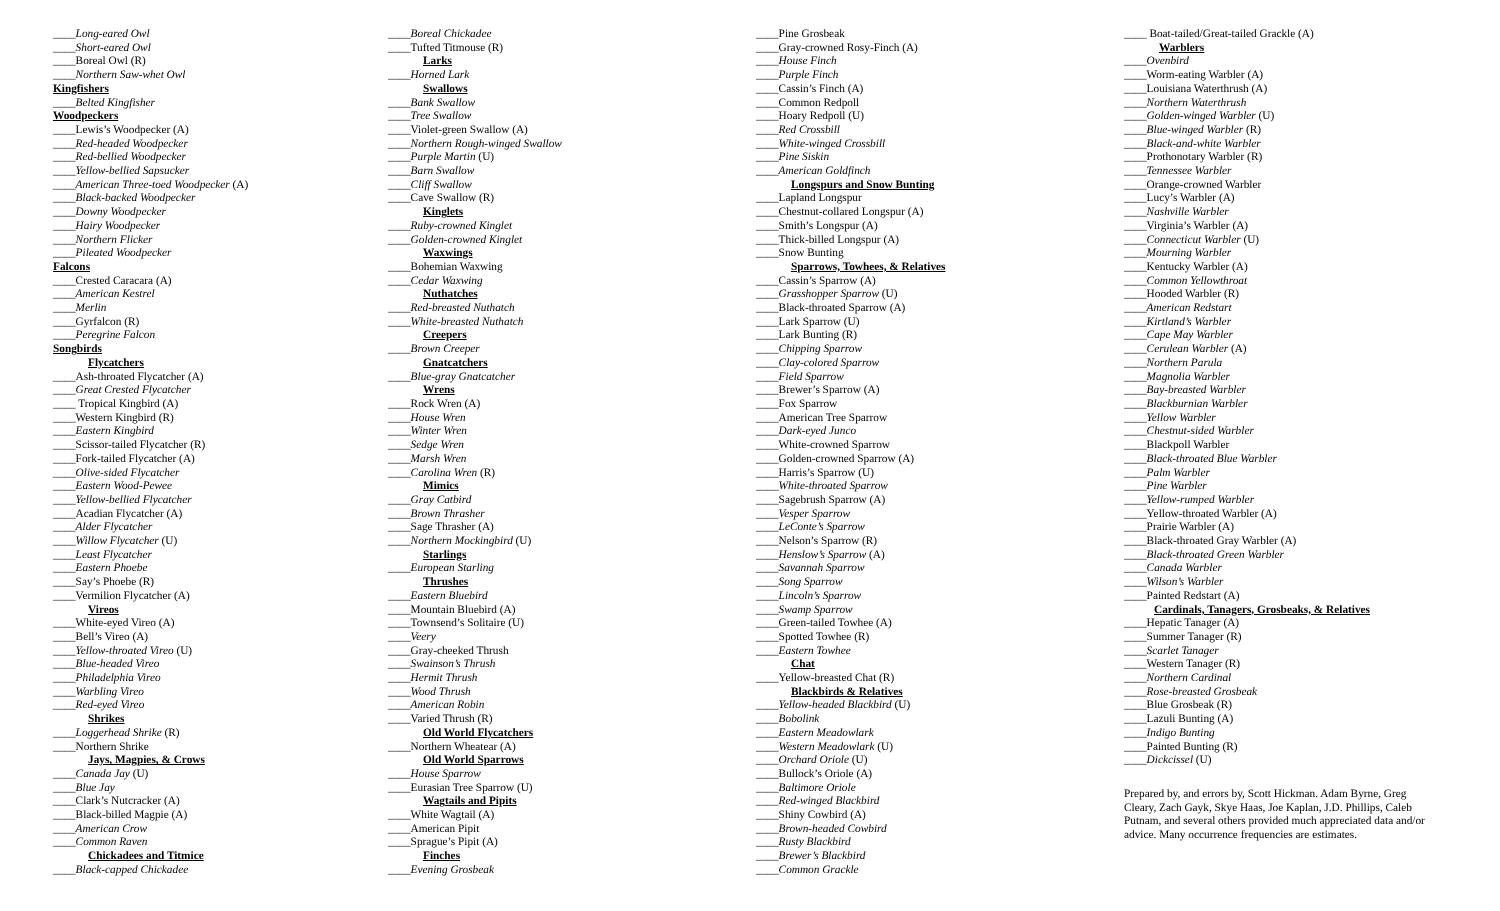____Long-eared Owl
____Short-eared Owl
____Boreal Owl (R)
____Northern Saw-whet Owl
Kingfishers
____Belted Kingfisher
Woodpeckers
____Lewis’s Woodpecker (A)
____Red-headed Woodpecker
____Red-bellied Woodpecker
____Yellow-bellied Sapsucker
____American Three-toed Woodpecker (A)
____Black-backed Woodpecker
____Downy Woodpecker
____Hairy Woodpecker
____Northern Flicker
____Pileated Woodpecker
Falcons
____Crested Caracara (A)
____American Kestrel
____Merlin
____Gyrfalcon (R)
____Peregrine Falcon
Songbirds
Flycatchers
____Ash-throated Flycatcher (A)
____Great Crested Flycatcher
____ Tropical Kingbird (A)
____Western Kingbird (R)
____Eastern Kingbird
____Scissor-tailed Flycatcher (R)
____Fork-tailed Flycatcher (A)
____Olive-sided Flycatcher
____Eastern Wood-Pewee
____Yellow-bellied Flycatcher
____Acadian Flycatcher (A)
____Alder Flycatcher
____Willow Flycatcher (U)
____Least Flycatcher
____Eastern Phoebe
____Say’s Phoebe (R)
____Vermilion Flycatcher (A)
Vireos
____White-eyed Vireo (A)
____Bell’s Vireo (A)
____Yellow-throated Vireo (U)
____Blue-headed Vireo
____Philadelphia Vireo
____Warbling Vireo
____Red-eyed Vireo
Shrikes
____Loggerhead Shrike (R)
____Northern Shrike
Jays, Magpies, & Crows
____Canada Jay (U)
____Blue Jay
____Clark’s Nutcracker (A)
____Black-billed Magpie (A)
____American Crow
____Common Raven
Chickadees and Titmice
____Black-capped Chickadee
____Boreal Chickadee
____Tufted Titmouse (R)
Larks
____Horned Lark
Swallows
____Bank Swallow
____Tree Swallow
____Violet-green Swallow (A)
____Northern Rough-winged Swallow
____Purple Martin (U)
____Barn Swallow
____Cliff Swallow
____Cave Swallow (R)
Kinglets
____Ruby-crowned Kinglet
____Golden-crowned Kinglet
Waxwings
____Bohemian Waxwing
____Cedar Waxwing
Nuthatches
____Red-breasted Nuthatch
____White-breasted Nuthatch
Creepers
____Brown Creeper
Gnatcatchers
____Blue-gray Gnatcatcher
Wrens
____Rock Wren (A)
____House Wren
____Winter Wren
____Sedge Wren
____Marsh Wren
____Carolina Wren (R)
Mimics
____Gray Catbird
____Brown Thrasher
____Sage Thrasher (A)
____Northern Mockingbird (U)
Starlings
____European Starling
Thrushes
____Eastern Bluebird
____Mountain Bluebird (A)
____Townsend’s Solitaire (U)
____Veery
____Gray-cheeked Thrush
____Swainson’s Thrush
____Hermit Thrush
____Wood Thrush
____American Robin
____Varied Thrush (R)
Old World Flycatchers
____Northern Wheatear (A)
Old World Sparrows
____House Sparrow
____Eurasian Tree Sparrow (U)
Wagtails and Pipits
____White Wagtail (A)
____American Pipit
____Sprague’s Pipit (A)
Finches
____Evening Grosbeak
____Pine Grosbeak
____Gray-crowned Rosy-Finch (A)
____House Finch
____Purple Finch
____Cassin’s Finch (A)
____Common Redpoll
____Hoary Redpoll (U)
____Red Crossbill
____White-winged Crossbill
____Pine Siskin
____American Goldfinch
Longspurs and Snow Bunting
____Lapland Longspur
____Chestnut-collared Longspur (A)
____Smith’s Longspur (A)
____Thick-billed Longspur (A)
____Snow Bunting
Sparrows, Towhees, & Relatives
____Cassin’s Sparrow (A)
____Grasshopper Sparrow (U)
____Black-throated Sparrow (A)
____Lark Sparrow (U)
____Lark Bunting (R)
____Chipping Sparrow
____Clay-colored Sparrow
____Field Sparrow
____Brewer’s Sparrow (A)
____Fox Sparrow
____American Tree Sparrow
____Dark-eyed Junco
____White-crowned Sparrow
____Golden-crowned Sparrow (A)
____Harris’s Sparrow (U)
____White-throated Sparrow
____Sagebrush Sparrow (A)
____Vesper Sparrow
____LeConte’s Sparrow
____Nelson’s Sparrow (R)
____Henslow’s Sparrow (A)
____Savannah Sparrow
____Song Sparrow
____Lincoln’s Sparrow
____Swamp Sparrow
____Green-tailed Towhee (A)
____Spotted Towhee (R)
____Eastern Towhee
Chat
____Yellow-breasted Chat (R)
Blackbirds & Relatives
____Yellow-headed Blackbird (U)
____Bobolink
____Eastern Meadowlark
____Western Meadowlark (U)
____Orchard Oriole (U)
____Bullock’s Oriole (A)
____Baltimore Oriole
____Red-winged Blackbird
____Shiny Cowbird (A)
____Brown-headed Cowbird
____Rusty Blackbird
____Brewer’s Blackbird
____Common Grackle
____ Boat-tailed/Great-tailed Grackle (A)
Warblers
____Ovenbird
____Worm-eating Warbler (A)
____Louisiana Waterthrush (A)
____Northern Waterthrush
____Golden-winged Warbler (U)
____Blue-winged Warbler (R)
____Black-and-white Warbler
____Prothonotary Warbler (R)
____Tennessee Warbler
____Orange-crowned Warbler
____Lucy’s Warbler (A)
____Nashville Warbler
____Virginia’s Warbler (A)
____Connecticut Warbler (U)
____Mourning Warbler
____Kentucky Warbler (A)
____Common Yellowthroat
____Hooded Warbler (R)
____American Redstart
____Kirtland’s Warbler
____Cape May Warbler
____Cerulean Warbler (A)
____Northern Parula
____Magnolia Warbler
____Bay-breasted Warbler
____Blackburnian Warbler
____Yellow Warbler
____Chestnut-sided Warbler
____Blackpoll Warbler
____Black-throated Blue Warbler
____Palm Warbler
____Pine Warbler
____Yellow-rumped Warbler
____Yellow-throated Warbler (A)
____Prairie Warbler (A)
____Black-throated Gray Warbler (A)
____Black-throated Green Warbler
____Canada Warbler
____Wilson’s Warbler
____Painted Redstart (A)
Cardinals, Tanagers, Grosbeaks, & Relatives
____Hepatic Tanager (A)
____Summer Tanager (R)
____Scarlet Tanager
____Western Tanager (R)
____Northern Cardinal
____Rose-breasted Grosbeak
____Blue Grosbeak (R)
____Lazuli Bunting (A)
____Indigo Bunting
____Painted Bunting (R)
____Dickcissel (U)
Prepared by, and errors by, Scott Hickman. Adam Byrne, Greg Cleary, Zach Gayk, Skye Haas, Joe Kaplan, J.D. Phillips, Caleb Putnam, and several others provided much appreciated data and/or advice. Many occurrence frequencies are estimates.